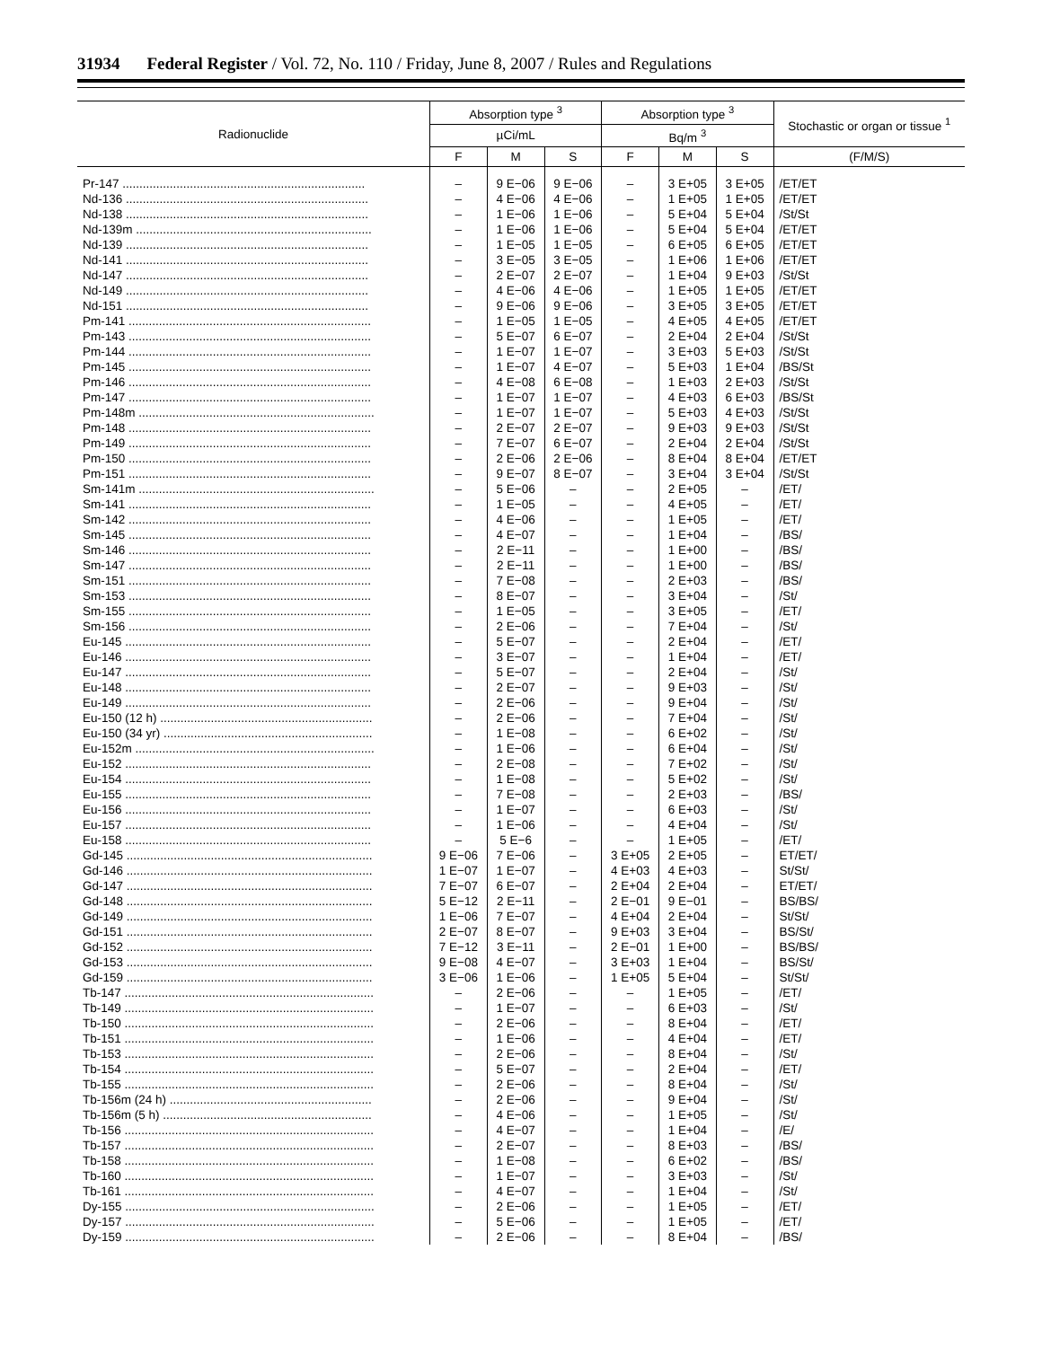31934 Federal Register / Vol. 72, No. 110 / Friday, June 8, 2007 / Rules and Regulations
| Radionuclide | Absorption type <sup>3</sup> | | | Absorption type <sup>3</sup> | | | Stochastic or organ or tissue <sup>1</sup> |
| --- | --- | --- | --- | --- | --- | --- | --- |
| | µCi/mL | | | Bq/m <sup>3</sup> | | | |
| | F | M | S | F | M | S | (F/M/S) |
| Pr-147 ........................................................................ | – | 9 E−06 | 9 E−06 | – | 3 E+05 | 3 E+05 | /ET/ET |
| Nd-136 ........................................................................ | – | 4 E−06 | 4 E−06 | – | 1 E+05 | 1 E+05 | /ET/ET |
| Nd-138 ........................................................................ | – | 1 E−06 | 1 E−06 | – | 5 E+04 | 5 E+04 | /St/St |
| Nd-139m ...................................................................... | – | 1 E−06 | 1 E−06 | – | 5 E+04 | 5 E+04 | /ET/ET |
| Nd-139 ........................................................................ | – | 1 E−05 | 1 E−05 | – | 6 E+05 | 6 E+05 | /ET/ET |
| Nd-141 ........................................................................ | – | 3 E−05 | 3 E−05 | – | 1 E+06 | 1 E+06 | /ET/ET |
| Nd-147 ........................................................................ | – | 2 E−07 | 2 E−07 | – | 1 E+04 | 9 E+03 | /St/St |
| Nd-149 ........................................................................ | – | 4 E−06 | 4 E−06 | – | 1 E+05 | 1 E+05 | /ET/ET |
| Nd-151 ........................................................................ | – | 9 E−06 | 9 E−06 | – | 3 E+05 | 3 E+05 | /ET/ET |
| Pm-141 ........................................................................ | – | 1 E−05 | 1 E−05 | – | 4 E+05 | 4 E+05 | /ET/ET |
| Pm-143 ........................................................................ | – | 5 E−07 | 6 E−07 | – | 2 E+04 | 2 E+04 | /St/St |
| Pm-144 ........................................................................ | – | 1 E−07 | 1 E−07 | – | 3 E+03 | 5 E+03 | /St/St |
| Pm-145 ........................................................................ | – | 1 E−07 | 4 E−07 | – | 5 E+03 | 1 E+04 | /BS/St |
| Pm-146 ........................................................................ | – | 4 E−08 | 6 E−08 | – | 1 E+03 | 2 E+03 | /St/St |
| Pm-147 ........................................................................ | – | 1 E−07 | 1 E−07 | – | 4 E+03 | 6 E+03 | /BS/St |
| Pm-148m ...................................................................... | – | 1 E−07 | 1 E−07 | – | 5 E+03 | 4 E+03 | /St/St |
| Pm-148 ........................................................................ | – | 2 E−07 | 2 E−07 | – | 9 E+03 | 9 E+03 | /St/St |
| Pm-149 ........................................................................ | – | 7 E−07 | 6 E−07 | – | 2 E+04 | 2 E+04 | /St/St |
| Pm-150 ........................................................................ | – | 2 E−06 | 2 E−06 | – | 8 E+04 | 8 E+04 | /ET/ET |
| Pm-151 ........................................................................ | – | 9 E−07 | 8 E−07 | – | 3 E+04 | 3 E+04 | /St/St |
| Sm-141m ...................................................................... | – | 5 E−06 | – | – | 2 E+05 | – | /ET/ |
| Sm-141 ........................................................................ | – | 1 E−05 | – | – | 4 E+05 | – | /ET/ |
| Sm-142 ........................................................................ | – | 4 E−06 | – | – | 1 E+05 | – | /ET/ |
| Sm-145 ........................................................................ | – | 4 E−07 | – | – | 1 E+04 | – | /BS/ |
| Sm-146 ........................................................................ | – | 2 E−11 | – | – | 1 E+00 | – | /BS/ |
| Sm-147 ........................................................................ | – | 2 E−11 | – | – | 1 E+00 | – | /BS/ |
| Sm-151 ........................................................................ | – | 7 E−08 | – | – | 2 E+03 | – | /BS/ |
| Sm-153 ........................................................................ | – | 8 E−07 | – | – | 3 E+04 | – | /St/ |
| Sm-155 ........................................................................ | – | 1 E−05 | – | – | 3 E+05 | – | /ET/ |
| Sm-156 ........................................................................ | – | 2 E−06 | – | – | 7 E+04 | – | /St/ |
| Eu-145 ......................................................................... | – | 5 E−07 | – | – | 2 E+04 | – | /ET/ |
| Eu-146 ......................................................................... | – | 3 E−07 | – | – | 1 E+04 | – | /ET/ |
| Eu-147 ......................................................................... | – | 5 E−07 | – | – | 2 E+04 | – | /St/ |
| Eu-148 ......................................................................... | – | 2 E−07 | – | – | 9 E+03 | – | /St/ |
| Eu-149 ......................................................................... | – | 2 E−06 | – | – | 9 E+04 | – | /St/ |
| Eu-150 (12 h) ............................................................... | – | 2 E−06 | – | – | 7 E+04 | – | /St/ |
| Eu-150 (34 yr) .............................................................. | – | 1 E−08 | – | – | 6 E+02 | – | /St/ |
| Eu-152m ....................................................................... | – | 1 E−06 | – | – | 6 E+04 | – | /St/ |
| Eu-152 ......................................................................... | – | 2 E−08 | – | – | 7 E+02 | – | /St/ |
| Eu-154 ......................................................................... | – | 1 E−08 | – | – | 5 E+02 | – | /St/ |
| Eu-155 ......................................................................... | – | 7 E−08 | – | – | 2 E+03 | – | /BS/ |
| Eu-156 ......................................................................... | – | 1 E−07 | – | – | 6 E+03 | – | /St/ |
| Eu-157 ......................................................................... | – | 1 E−06 | – | – | 4 E+04 | – | /St/ |
| Eu-158 ......................................................................... | – | 5 E−6 | – | – | 1 E+05 | – | /ET/ |
| Gd-145 ......................................................................... | 9 E−06 | 7 E−06 | – | 3 E+05 | 2 E+05 | – | ET/ET/ |
| Gd-146 ......................................................................... | 1 E−07 | 1 E−07 | – | 4 E+03 | 4 E+03 | – | St/St/ |
| Gd-147 ......................................................................... | 7 E−07 | 6 E−07 | – | 2 E+04 | 2 E+04 | – | ET/ET/ |
| Gd-148 ......................................................................... | 5 E−12 | 2 E−11 | – | 2 E−01 | 9 E−01 | – | BS/BS/ |
| Gd-149 ......................................................................... | 1 E−06 | 7 E−07 | – | 4 E+04 | 2 E+04 | – | St/St/ |
| Gd-151 ......................................................................... | 2 E−07 | 8 E−07 | – | 9 E+03 | 3 E+04 | – | BS/St/ |
| Gd-152 ......................................................................... | 7 E−12 | 3 E−11 | – | 2 E−01 | 1 E+00 | – | BS/BS/ |
| Gd-153 ......................................................................... | 9 E−08 | 4 E−07 | – | 3 E+03 | 1 E+04 | – | BS/St/ |
| Gd-159 ......................................................................... | 3 E−06 | 1 E−06 | – | 1 E+05 | 5 E+04 | – | St/St/ |
| Tb-147 .......................................................................... | – | 2 E−06 | – | – | 1 E+05 | – | /ET/ |
| Tb-149 .......................................................................... | – | 1 E−07 | – | – | 6 E+03 | – | /St/ |
| Tb-150 .......................................................................... | – | 2 E−06 | – | – | 8 E+04 | – | /ET/ |
| Tb-151 .......................................................................... | – | 1 E−06 | – | – | 4 E+04 | – | /ET/ |
| Tb-153 .......................................................................... | – | 2 E−06 | – | – | 8 E+04 | – | /St/ |
| Tb-154 .......................................................................... | – | 5 E−07 | – | – | 2 E+04 | – | /ET/ |
| Tb-155 .......................................................................... | – | 2 E−06 | – | – | 8 E+04 | – | /St/ |
| Tb-156m (24 h) ............................................................ | – | 2 E−06 | – | – | 9 E+04 | – | /St/ |
| Tb-156m (5 h) .............................................................. | – | 4 E−06 | – | – | 1 E+05 | – | /St/ |
| Tb-156 .......................................................................... | – | 4 E−07 | – | – | 1 E+04 | – | /E/ |
| Tb-157 .......................................................................... | – | 2 E−07 | – | – | 8 E+03 | – | /BS/ |
| Tb-158 .......................................................................... | – | 1 E−08 | – | – | 6 E+02 | – | /BS/ |
| Tb-160 .......................................................................... | – | 1 E−07 | – | – | 3 E+03 | – | /St/ |
| Tb-161 .......................................................................... | – | 4 E−07 | – | – | 1 E+04 | – | /St/ |
| Dy-155 .......................................................................... | – | 2 E−06 | – | – | 1 E+05 | – | /ET/ |
| Dy-157 .......................................................................... | – | 5 E−06 | – | – | 1 E+05 | – | /ET/ |
| Dy-159 .......................................................................... | – | 2 E−06 | – | – | 8 E+04 | – | /BS/ |